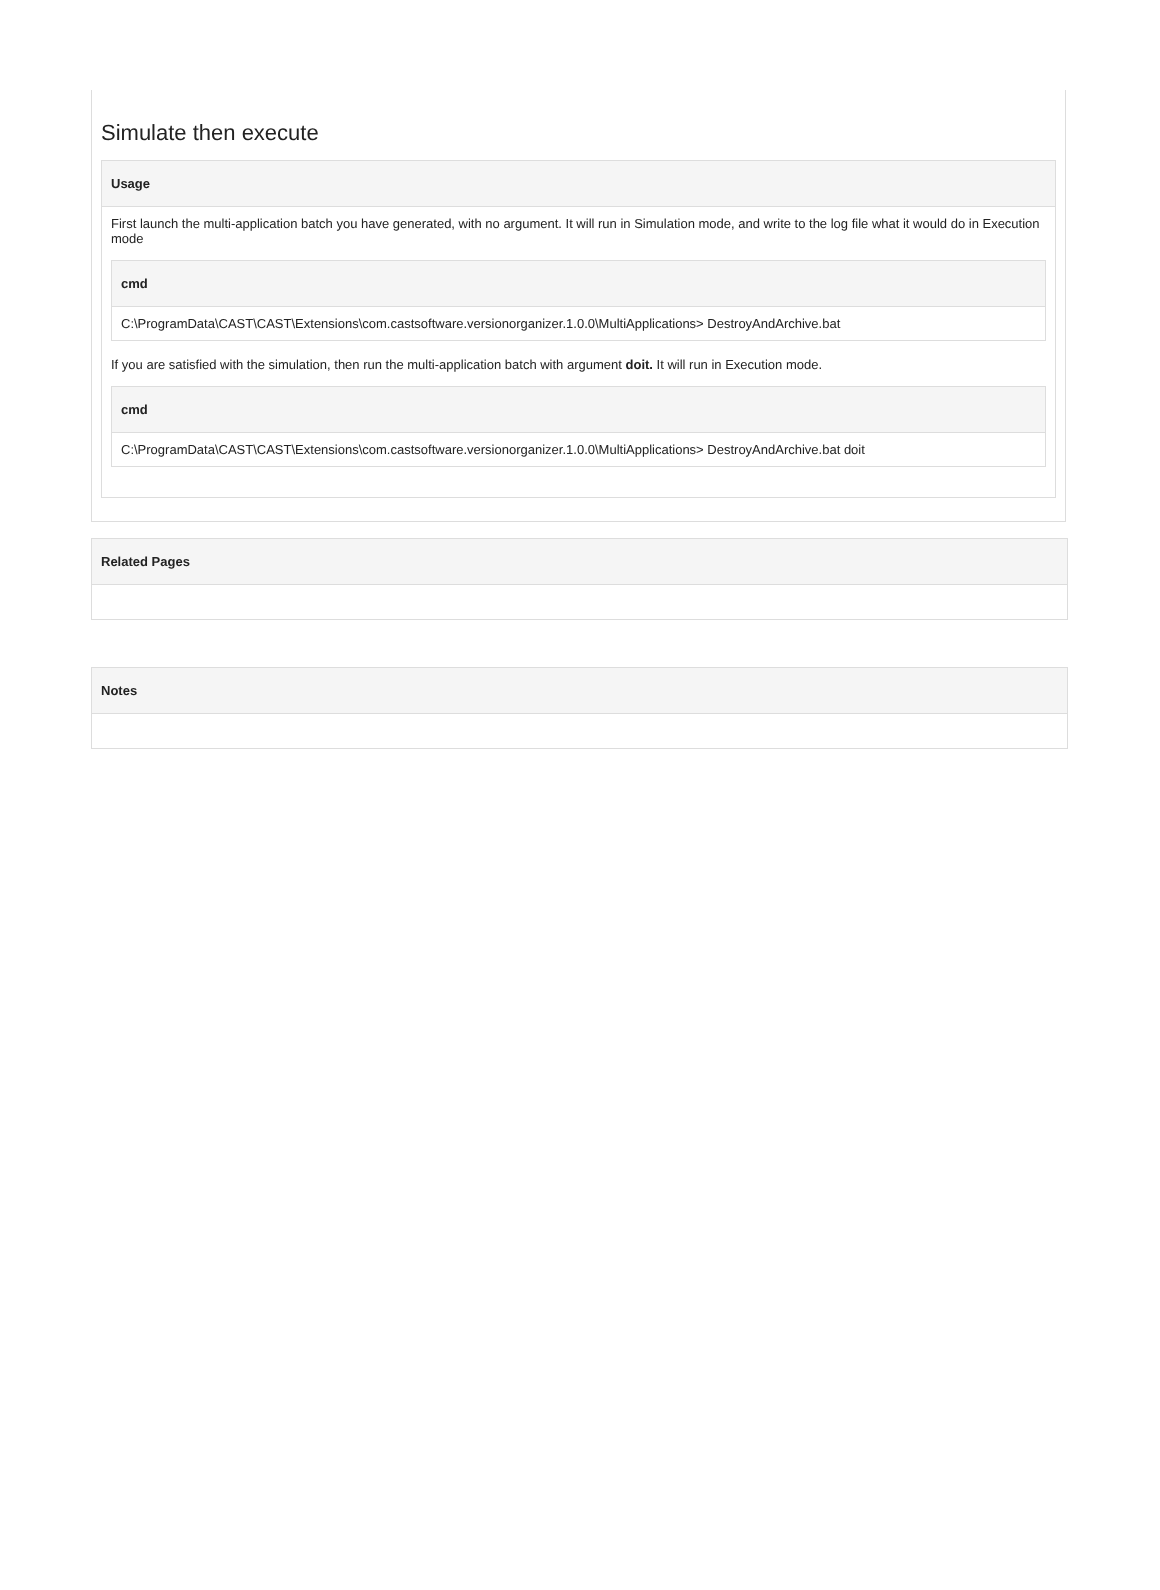Simulate then execute
| Usage |
| --- |
| First launch the multi-application batch you have generated, with no argument. It will run in Simulation mode, and write to the log file what it would do in Execution mode / cmd / / --- / / C:\ProgramData\CAST\CAST\Extensions\com.castsoftware.versionorganizer.1.0.0\MultiApplications> DestroyAndArchive.bat / If you are satisfied with the simulation, then run the multi-application batch with argument doit. It will run in Execution mode. / cmd / / --- / / C:\ProgramData\CAST\CAST\Extensions\com.castsoftware.versionorganizer.1.0.0\MultiApplications> DestroyAndArchive.bat doit / |
| Related Pages |
| --- |
| Notes |
| --- |